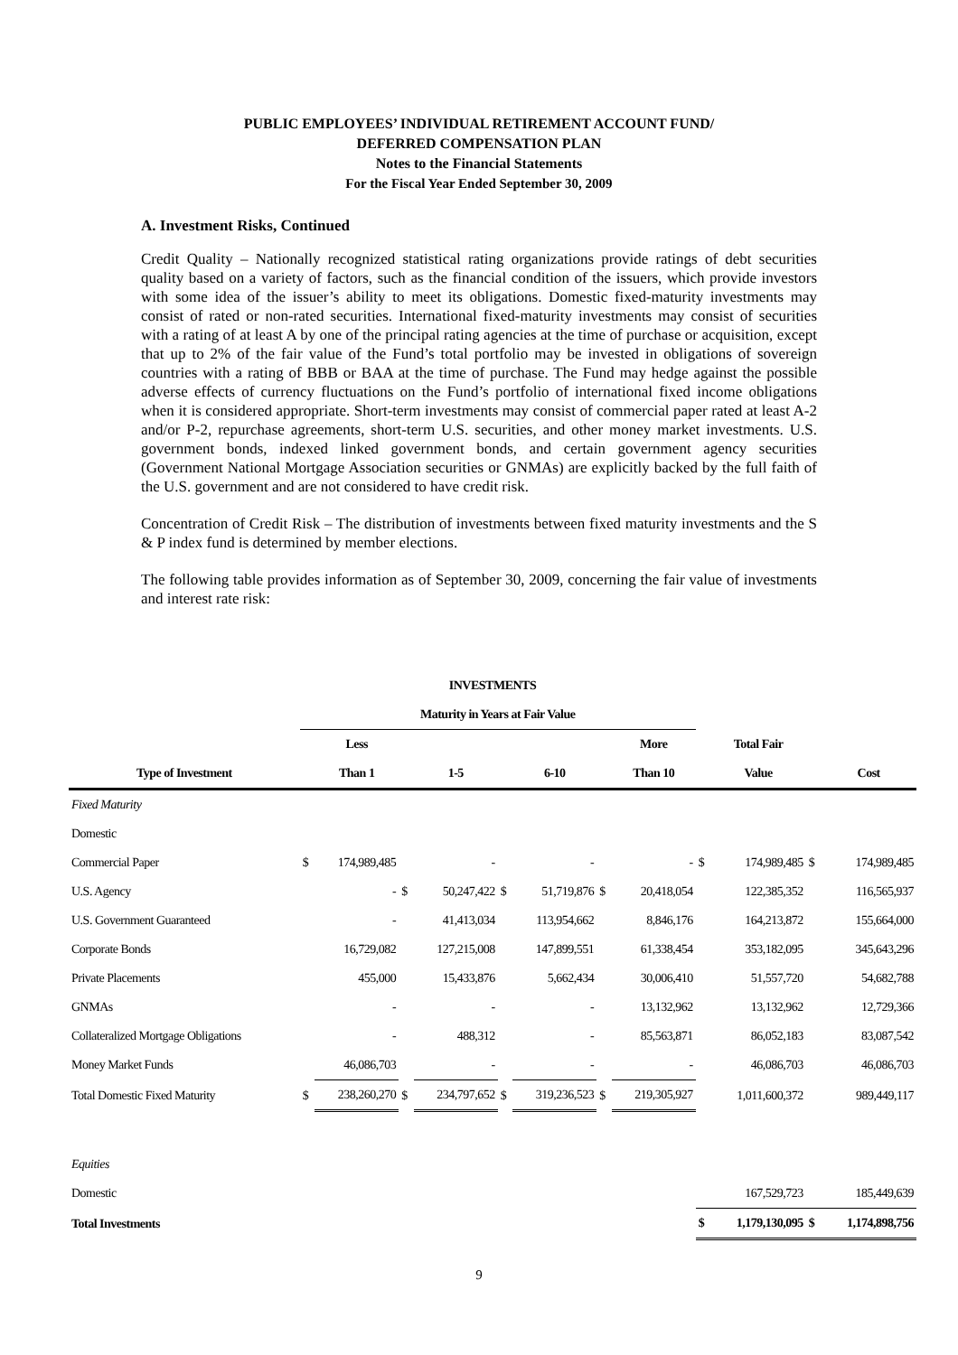PUBLIC EMPLOYEES’ INDIVIDUAL RETIREMENT ACCOUNT FUND/
DEFERRED COMPENSATION PLAN
Notes to the Financial Statements
For the Fiscal Year Ended September 30, 2009
A. Investment Risks, Continued
Credit Quality – Nationally recognized statistical rating organizations provide ratings of debt securities quality based on a variety of factors, such as the financial condition of the issuers, which provide investors with some idea of the issuer’s ability to meet its obligations. Domestic fixed-maturity investments may consist of rated or non-rated securities. International fixed-maturity investments may consist of securities with a rating of at least A by one of the principal rating agencies at the time of purchase or acquisition, except that up to 2% of the fair value of the Fund’s total portfolio may be invested in obligations of sovereign countries with a rating of BBB or BAA at the time of purchase. The Fund may hedge against the possible adverse effects of currency fluctuations on the Fund’s portfolio of international fixed income obligations when it is considered appropriate. Short-term investments may consist of commercial paper rated at least A-2 and/or P-2, repurchase agreements, short-term U.S. securities, and other money market investments. U.S. government bonds, indexed linked government bonds, and certain government agency securities (Government National Mortgage Association securities or GNMAs) are explicitly backed by the full faith of the U.S. government and are not considered to have credit risk.
Concentration of Credit Risk – The distribution of investments between fixed maturity investments and the S & P index fund is determined by member elections.
The following table provides information as of September 30, 2009, concerning the fair value of investments and interest rate risk:
| INVESTMENTS | | | | | | | | | | | | |
| --- | --- | --- | --- | --- | --- | --- | --- | --- | --- | --- | --- | --- |
| | Maturity in Years at Fair Value | | | | | | | | | | | |
| | | Less | | | | | | More | | Total Fair | | |
| Type of Investment | | Than 1 | | 1-5 | | 6-10 | | Than 10 | | Value | | Cost |
| Fixed Maturity | | | | | | | | | | | | |
| Domestic | | | | | | | | | | | | |
| Commercial Paper | $ | 174,989,485 | | - | | - | | - | $ | 174,989,485 | $ | 174,989,485 |
| U.S. Agency | | - | $ | 50,247,422 | $ | 51,719,876 | $ | 20,418,054 | | 122,385,352 | | 116,565,937 |
| U.S. Government Guaranteed | | - | | 41,413,034 | | 113,954,662 | | 8,846,176 | | 164,213,872 | | 155,664,000 |
| Corporate Bonds | | 16,729,082 | | 127,215,008 | | 147,899,551 | | 61,338,454 | | 353,182,095 | | 345,643,296 |
| Private Placements | | 455,000 | | 15,433,876 | | 5,662,434 | | 30,006,410 | | 51,557,720 | | 54,682,788 |
| GNMAs | | - | | - | | - | | 13,132,962 | | 13,132,962 | | 12,729,366 |
| Collateralized Mortgage Obligations | | - | | 488,312 | | - | | 85,563,871 | | 86,052,183 | | 83,087,542 |
| Money Market Funds | | 46,086,703 | | - | | - | | - | | 46,086,703 | | 46,086,703 |
| Total Domestic Fixed Maturity | $ | 238,260,270 | $ | 234,797,652 | $ | 319,236,523 | $ | 219,305,927 | | 1,011,600,372 | | 989,449,117 |
| Equities | | | | | | | | | | | | |
| Domestic | | | | | | | | | | 167,529,723 | | 185,449,639 |
| Total Investments | | | | | | | | | $ | 1,179,130,095 | $ | 1,174,898,756 |
9